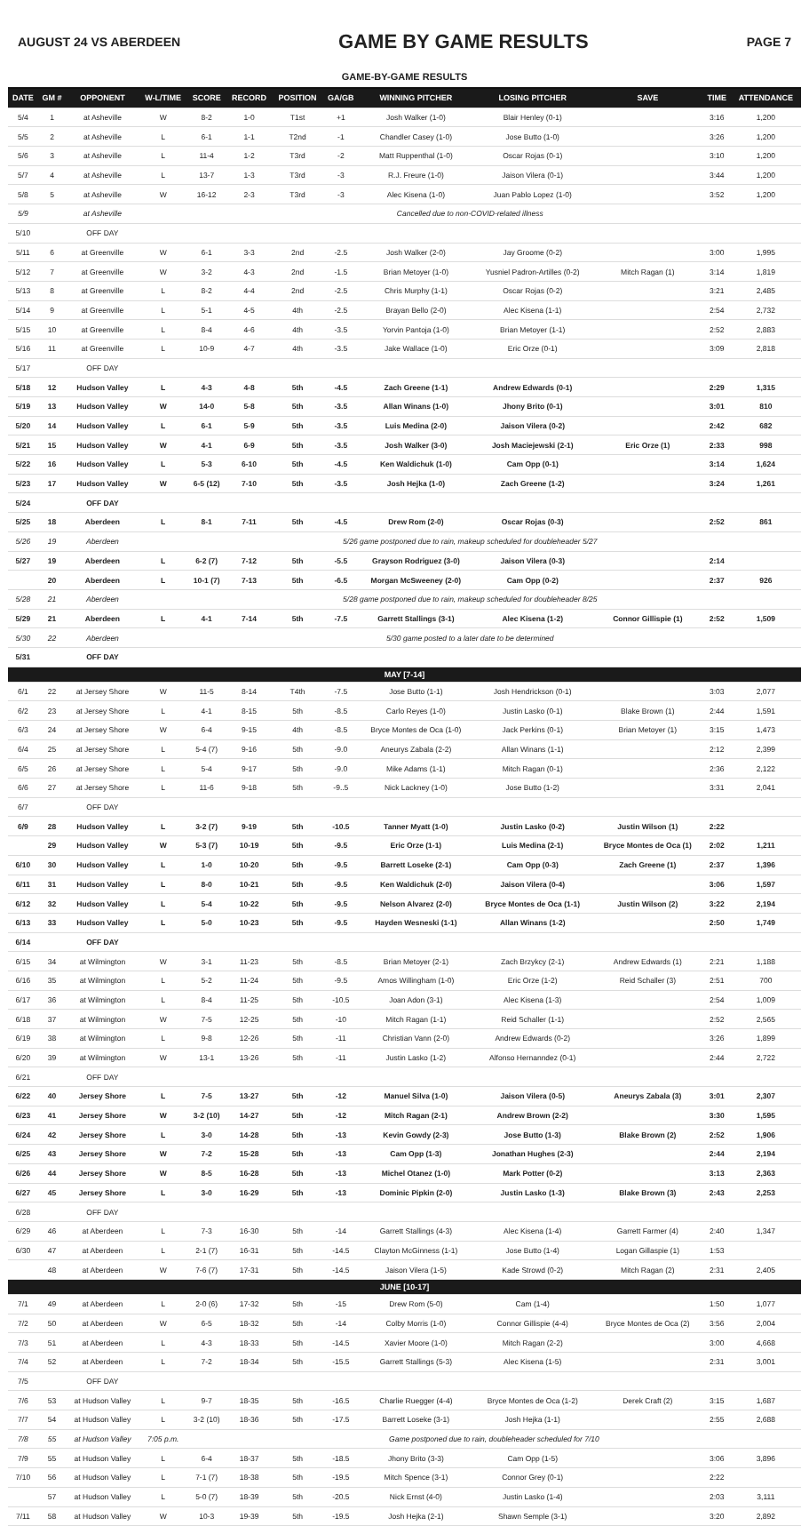AUGUST 24 VS ABERDEEN GAME BY GAME RESULTS PAGE 7
| GAME-BY-GAME RESULTS | | | | | | | | | | | | |
| DATE | GM # | OPPONENT | W-L/TIME | SCORE | RECORD | POSITION | GA/GB | WINNING PITCHER | LOSING PITCHER | SAVE | TIME | ATTENDANCE |
| 5/4 | 1 | at Asheville | W | 8-2 | 1-0 | T1st | +1 | Josh Walker (1-0) | Blair Henley (0-1) | | 3:16 | 1,200 |
| 5/5 | 2 | at Asheville | L | 6-1 | 1-1 | T2nd | -1 | Chandler Casey (1-0) | Jose Butto (1-0) | | 3:26 | 1,200 |
| 5/6 | 3 | at Asheville | L | 11-4 | 1-2 | T3rd | -2 | Matt Ruppenthal (1-0) | Oscar Rojas (0-1) | | 3:10 | 1,200 |
| 5/7 | 4 | at Asheville | L | 13-7 | 1-3 | T3rd | -3 | R.J. Freure (1-0) | Jaison Vilera (0-1) | | 3:44 | 1,200 |
| 5/8 | 5 | at Asheville | W | 16-12 | 2-3 | T3rd | -3 | Alec Kisena (1-0) | Juan Pablo Lopez (1-0) | | 3:52 | 1,200 |
| 5/9 | | at Asheville | Cancelled due to non-COVID-related illness | | | | | | | | | |
| 5/10 | | OFF DAY | | | | | | | | | | |
| 5/11 | 6 | at Greenville | W | 6-1 | 3-3 | 2nd | -2.5 | Josh Walker (2-0) | Jay Groome (0-2) | | 3:00 | 1,995 |
| 5/12 | 7 | at Greenville | W | 3-2 | 4-3 | 2nd | -1.5 | Brian Metoyer (1-0) | Yusniel Padron-Artilles (0-2) | Mitch Ragan (1) | 3:14 | 1,819 |
| 5/13 | 8 | at Greenville | L | 8-2 | 4-4 | 2nd | -2.5 | Chris Murphy (1-1) | Oscar Rojas (0-2) | | 3:21 | 2,485 |
| 5/14 | 9 | at Greenville | L | 5-1 | 4-5 | 4th | -2.5 | Brayan Bello (2-0) | Alec Kisena (1-1) | | 2:54 | 2,732 |
| 5/15 | 10 | at Greenville | L | 8-4 | 4-6 | 4th | -3.5 | Yorvin Pantoja (1-0) | Brian Metoyer (1-1) | | 2:52 | 2,883 |
| 5/16 | 11 | at Greenville | L | 10-9 | 4-7 | 4th | -3.5 | Jake Wallace (1-0) | Eric Orze (0-1) | | 3:09 | 2,818 |
| 5/17 | | OFF DAY | | | | | | | | | | |
| 5/18 | 12 | Hudson Valley | L | 4-3 | 4-8 | 5th | -4.5 | Zach Greene (1-1) | Andrew Edwards (0-1) | | 2:29 | 1,315 |
| 5/19 | 13 | Hudson Valley | W | 14-0 | 5-8 | 5th | -3.5 | Allan Winans (1-0) | Jhony Brito (0-1) | | 3:01 | 810 |
| 5/20 | 14 | Hudson Valley | L | 6-1 | 5-9 | 5th | -3.5 | Luis Medina (2-0) | Jaison Vilera (0-2) | | 2:42 | 682 |
| 5/21 | 15 | Hudson Valley | W | 4-1 | 6-9 | 5th | -3.5 | Josh Walker (3-0) | Josh Maciejewski (2-1) | Eric Orze (1) | 2:33 | 998 |
| 5/22 | 16 | Hudson Valley | L | 5-3 | 6-10 | 5th | -4.5 | Ken Waldichuk (1-0) | Cam Opp (0-1) | | 3:14 | 1,624 |
| 5/23 | 17 | Hudson Valley | W | 6-5 (12) | 7-10 | 5th | -3.5 | Josh Hejka (1-0) | Zach Greene (1-2) | | 3:24 | 1,261 |
| 5/24 | | OFF DAY | | | | | | | | | | |
| 5/25 | 18 | Aberdeen | L | 8-1 | 7-11 | 5th | -4.5 | Drew Rom (2-0) | Oscar Rojas (0-3) | | 2:52 | 861 |
| 5/26 | 19 | Aberdeen | 5/26 game postponed due to rain, makeup scheduled for doubleheader 5/27 | | | | | | | | | |
| 5/27 | 19 | Aberdeen | L | 6-2 (7) | 7-12 | 5th | -5.5 | Grayson Rodriguez (3-0) | Jaison Vilera (0-3) | | 2:14 | |
| | 20 | Aberdeen | L | 10-1 (7) | 7-13 | 5th | -6.5 | Morgan McSweeney (2-0) | Cam Opp (0-2) | | 2:37 | 926 |
| 5/28 | 21 | Aberdeen | 5/28 game postponed due to rain, makeup scheduled for doubleheader 8/25 | | | | | | | | | |
| 5/29 | 21 | Aberdeen | L | 4-1 | 7-14 | 5th | -7.5 | Garrett Stallings (3-1) | Alec Kisena (1-2) | Connor Gillispie (1) | 2:52 | 1,509 |
| 5/30 | 22 | Aberdeen | 5/30 game posted to a later date to be determined | | | | | | | | | |
| 5/31 | | OFF DAY | | | | | | | | | | |
| MAY [7-14] | | | | | | | | | | | | |
| 6/1 | 22 | at Jersey Shore | W | 11-5 | 8-14 | T4th | -7.5 | Jose Butto (1-1) | Josh Hendrickson (0-1) | | 3:03 | 2,077 |
| 6/2 | 23 | at Jersey Shore | L | 4-1 | 8-15 | 5th | -8.5 | Carlo Reyes (1-0) | Justin Lasko (0-1) | Blake Brown (1) | 2:44 | 1,591 |
| 6/3 | 24 | at Jersey Shore | W | 6-4 | 9-15 | 4th | -8.5 | Bryce Montes de Oca (1-0) | Jack Perkins (0-1) | Brian Metoyer (1) | 3:15 | 1,473 |
| 6/4 | 25 | at Jersey Shore | L | 5-4 (7) | 9-16 | 5th | -9.0 | Aneurys Zabala (2-2) | Allan Winans (1-1) | | 2:12 | 2,399 |
| 6/5 | 26 | at Jersey Shore | L | 5-4 | 9-17 | 5th | -9.0 | Mike Adams (1-1) | Mitch Ragan (0-1) | | 2:36 | 2,122 |
| 6/6 | 27 | at Jersey Shore | L | 11-6 | 9-18 | 5th | -9..5 | Nick Lackney (1-0) | Jose Butto (1-2) | | 3:31 | 2,041 |
| 6/7 | | OFF DAY | | | | | | | | | | |
| 6/9 | 28 | Hudson Valley | L | 3-2 (7) | 9-19 | 5th | -10.5 | Tanner Myatt (1-0) | Justin Lasko (0-2) | Justin Wilson (1) | 2:22 | |
| | 29 | Hudson Valley | W | 5-3 (7) | 10-19 | 5th | -9.5 | Eric Orze (1-1) | Luis Medina (2-1) | Bryce Montes de Oca (1) | 2:02 | 1,211 |
| 6/10 | 30 | Hudson Valley | L | 1-0 | 10-20 | 5th | -9.5 | Barrett Loseke (2-1) | Cam Opp (0-3) | Zach Greene (1) | 2:37 | 1,396 |
| 6/11 | 31 | Hudson Valley | L | 8-0 | 10-21 | 5th | -9.5 | Ken Waldichuk (2-0) | Jaison Vilera (0-4) | | 3:06 | 1,597 |
| 6/12 | 32 | Hudson Valley | L | 5-4 | 10-22 | 5th | -9.5 | Nelson Alvarez (2-0) | Bryce Montes de Oca (1-1) | Justin Wilson (2) | 3:22 | 2,194 |
| 6/13 | 33 | Hudson Valley | L | 5-0 | 10-23 | 5th | -9.5 | Hayden Wesneski (1-1) | Allan Winans (1-2) | | 2:50 | 1,749 |
| 6/14 | | OFF DAY | | | | | | | | | | |
| 6/15 | 34 | at Wilmington | W | 3-1 | 11-23 | 5th | -8.5 | Brian Metoyer (2-1) | Zach Brzykcy (2-1) | Andrew Edwards (1) | 2:21 | 1,188 |
| 6/16 | 35 | at Wilmington | L | 5-2 | 11-24 | 5th | -9.5 | Amos Willingham (1-0) | Eric Orze (1-2) | Reid Schaller (3) | 2:51 | 700 |
| 6/17 | 36 | at Wilmington | L | 8-4 | 11-25 | 5th | -10.5 | Joan Adon (3-1) | Alec Kisena (1-3) | | 2:54 | 1,009 |
| 6/18 | 37 | at Wilmington | W | 7-5 | 12-25 | 5th | -10 | Mitch Ragan (1-1) | Reid Schaller (1-1) | | 2:52 | 2,565 |
| 6/19 | 38 | at Wilmington | L | 9-8 | 12-26 | 5th | -11 | Christian Vann (2-0) | Andrew Edwards (0-2) | | 3:26 | 1,899 |
| 6/20 | 39 | at Wilmington | W | 13-1 | 13-26 | 5th | -11 | Justin Lasko (1-2) | Alfonso Hernanndez (0-1) | | 2:44 | 2,722 |
| 6/21 | | OFF DAY | | | | | | | | | | |
| 6/22 | 40 | Jersey Shore | L | 7-5 | 13-27 | 5th | -12 | Manuel Silva (1-0) | Jaison Vilera (0-5) | Aneurys Zabala (3) | 3:01 | 2,307 |
| 6/23 | 41 | Jersey Shore | W | 3-2 (10) | 14-27 | 5th | -12 | Mitch Ragan (2-1) | Andrew Brown (2-2) | | 3:30 | 1,595 |
| 6/24 | 42 | Jersey Shore | L | 3-0 | 14-28 | 5th | -13 | Kevin Gowdy (2-3) | Jose Butto (1-3) | Blake Brown (2) | 2:52 | 1,906 |
| 6/25 | 43 | Jersey Shore | W | 7-2 | 15-28 | 5th | -13 | Cam Opp (1-3) | Jonathan Hughes (2-3) | | 2:44 | 2,194 |
| 6/26 | 44 | Jersey Shore | W | 8-5 | 16-28 | 5th | -13 | Michel Otanez (1-0) | Mark Potter (0-2) | | 3:13 | 2,363 |
| 6/27 | 45 | Jersey Shore | L | 3-0 | 16-29 | 5th | -13 | Dominic Pipkin (2-0) | Justin Lasko (1-3) | Blake Brown (3) | 2:43 | 2,253 |
| 6/28 | | OFF DAY | | | | | | | | | | |
| 6/29 | 46 | at Aberdeen | L | 7-3 | 16-30 | 5th | -14 | Garrett Stallings (4-3) | Alec Kisena (1-4) | Garrett Farmer (4) | 2:40 | 1,347 |
| 6/30 | 47 | at Aberdeen | L | 2-1 (7) | 16-31 | 5th | -14.5 | Clayton McGinness (1-1) | Jose Butto (1-4) | Logan Gillaspie (1) | 1:53 | |
| | 48 | at Aberdeen | W | 7-6 (7) | 17-31 | 5th | -14.5 | Jaison Vilera (1-5) | Kade Strowd (0-2) | Mitch Ragan (2) | 2:31 | 2,405 |
| JUNE [10-17] | | | | | | | | | | | | |
| 7/1 | 49 | at Aberdeen | L | 2-0 (6) | 17-32 | 5th | -15 | Drew Rom (5-0) | Cam (1-4) | | 1:50 | 1,077 |
| 7/2 | 50 | at Aberdeen | W | 6-5 | 18-32 | 5th | -14 | Colby Morris (1-0) | Connor Gillispie (4-4) | Bryce Montes de Oca (2) | 3:56 | 2,004 |
| 7/3 | 51 | at Aberdeen | L | 4-3 | 18-33 | 5th | -14.5 | Xavier Moore (1-0) | Mitch Ragan (2-2) | | 3:00 | 4,668 |
| 7/4 | 52 | at Aberdeen | L | 7-2 | 18-34 | 5th | -15.5 | Garrett Stallings (5-3) | Alec Kisena (1-5) | | 2:31 | 3,001 |
| 7/5 | | OFF DAY | | | | | | | | | | |
| 7/6 | 53 | at Hudson Valley | L | 9-7 | 18-35 | 5th | -16.5 | Charlie Ruegger (4-4) | Bryce Montes de Oca (1-2) | Derek Craft (2) | 3:15 | 1,687 |
| 7/7 | 54 | at Hudson Valley | L | 3-2 (10) | 18-36 | 5th | -17.5 | Barrett Loseke (3-1) | Josh Hejka (1-1) | | 2:55 | 2,688 |
| 7/8 | 55 | at Hudson Valley | 7:05 p.m. | Game postponed due to rain, doubleheader scheduled for 7/10 | | | | | | | | |
| 7/9 | 55 | at Hudson Valley | L | 6-4 | 18-37 | 5th | -18.5 | Jhony Brito (3-3) | Cam Opp (1-5) | | 3:06 | 3,896 |
| 7/10 | 56 | at Hudson Valley | L | 7-1 (7) | 18-38 | 5th | -19.5 | Mitch Spence (3-1) | Connor Grey (0-1) | | 2:22 | |
| | 57 | at Hudson Valley | L | 5-0 (7) | 18-39 | 5th | -20.5 | Nick Ernst (4-0) | Justin Lasko (1-4) | | 2:03 | 3,111 |
| 7/11 | 58 | at Hudson Valley | W | 10-3 | 19-39 | 5th | -19.5 | Josh Hejka (2-1) | Shawn Semple (3-1) | | 3:20 | 2,892 |